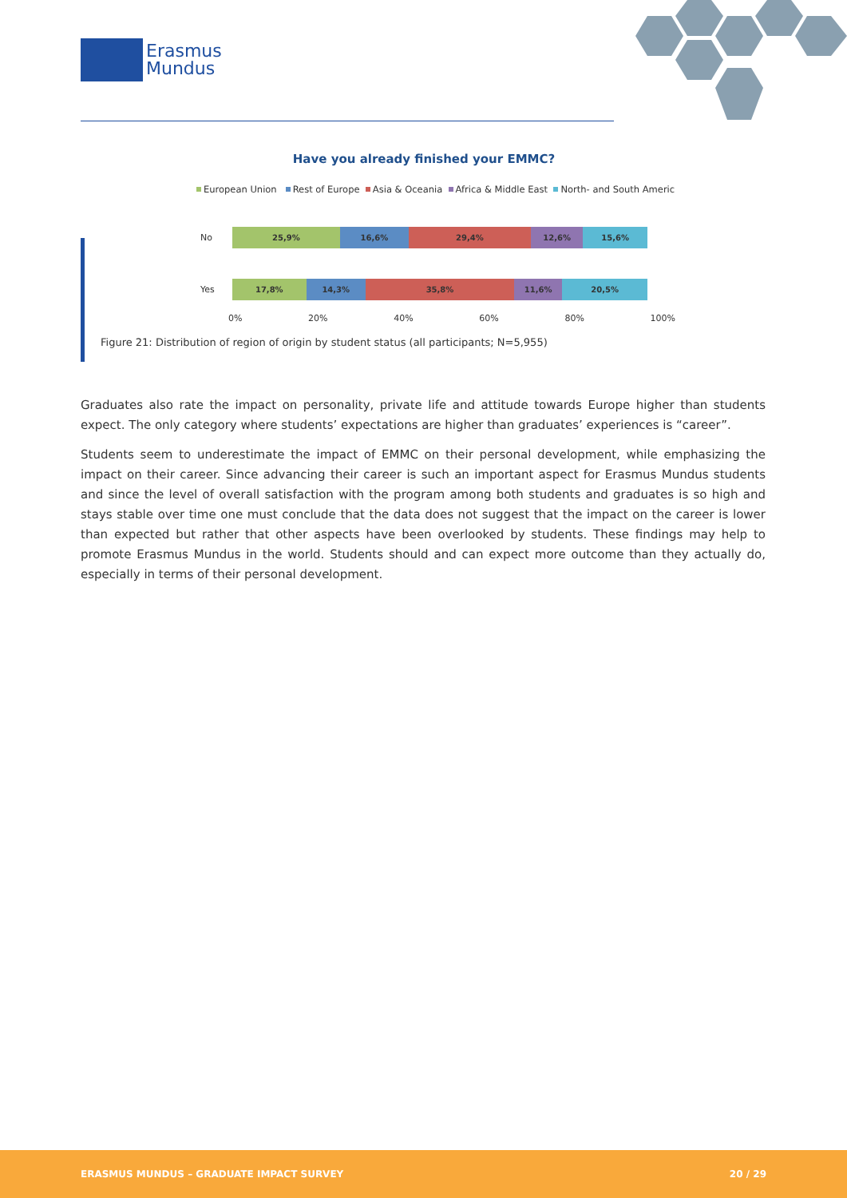Erasmus
Mundus
Have you already finished your EMMC?
European Union Rest of Europe Asia & Oceania Africa & Middle East North- and South Americ
No
25,9% 16,6% 29,4% 12,6% 15,6%
Yes
17,8% 14,3% 35,8% 11,6% 20,5%
0% 20% 40% 60% 80% 100%
Figure 21: Distribution of region of origin by student status (all participants; N=5,955)
Graduates also rate the impact on personality, private life and attitude towards Europe higher than students expect. The only category where students’ expectations are higher than graduates’ experiences is “career”.
Students seem to underestimate the impact of EMMC on their personal development, while emphasizing the impact on their career. Since advancing their career is such an important aspect for Erasmus Mundus students and since the level of overall satisfaction with the program among both students and graduates is so high and stays stable over time one must conclude that the data does not suggest that the impact on the career is lower than expected but rather that other aspects have been overlooked by students. These findings may help to promote Erasmus Mundus in the world. Students should and can expect more outcome than they actually do, especially in terms of their personal development.
ERASMUS MUNDUS – GRADUATE IMPACT SURVEY 20 / 29